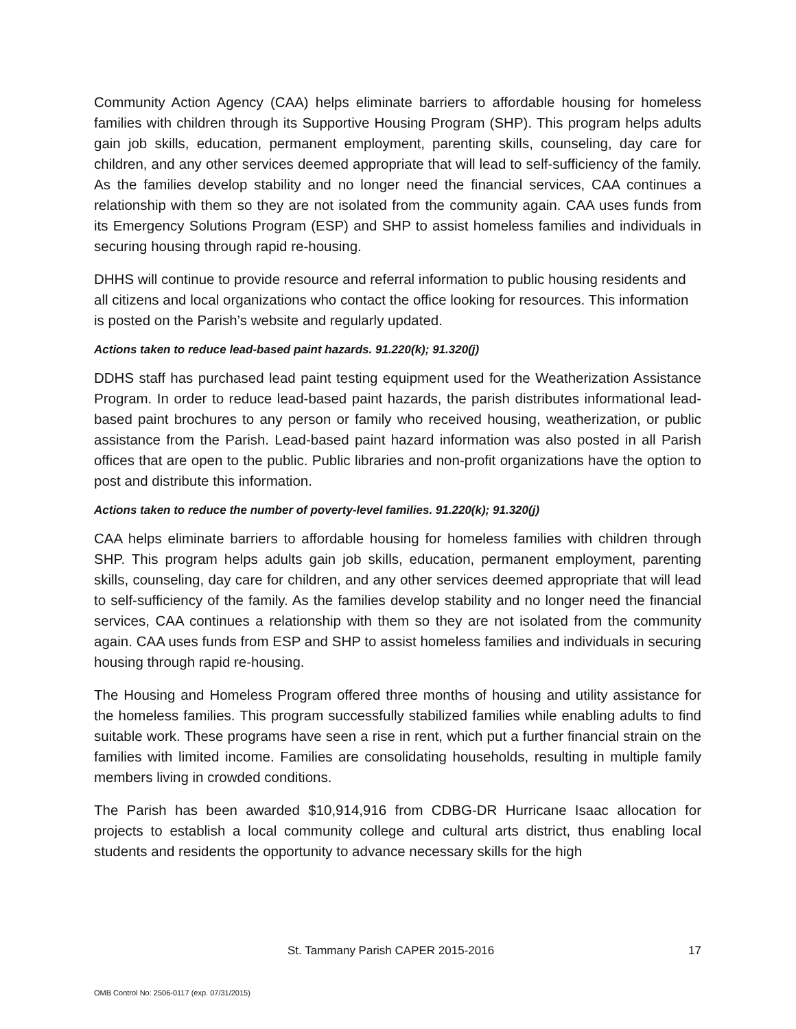Community Action Agency (CAA) helps eliminate barriers to affordable housing for homeless families with children through its Supportive Housing Program (SHP). This program helps adults gain job skills, education, permanent employment, parenting skills, counseling, day care for children, and any other services deemed appropriate that will lead to self-sufficiency of the family. As the families develop stability and no longer need the financial services, CAA continues a relationship with them so they are not isolated from the community again. CAA uses funds from its Emergency Solutions Program (ESP) and SHP to assist homeless families and individuals in securing housing through rapid re-housing.
DHHS will continue to provide resource and referral information to public housing residents and all citizens and local organizations who contact the office looking for resources. This information is posted on the Parish’s website and regularly updated.
Actions taken to reduce lead-based paint hazards. 91.220(k); 91.320(j)
DDHS staff has purchased lead paint testing equipment used for the Weatherization Assistance Program. In order to reduce lead-based paint hazards, the parish distributes informational lead-based paint brochures to any person or family who received housing, weatherization, or public assistance from the Parish. Lead-based paint hazard information was also posted in all Parish offices that are open to the public. Public libraries and non-profit organizations have the option to post and distribute this information.
Actions taken to reduce the number of poverty-level families. 91.220(k); 91.320(j)
CAA helps eliminate barriers to affordable housing for homeless families with children through SHP. This program helps adults gain job skills, education, permanent employment, parenting skills, counseling, day care for children, and any other services deemed appropriate that will lead to self-sufficiency of the family. As the families develop stability and no longer need the financial services, CAA continues a relationship with them so they are not isolated from the community again. CAA uses funds from ESP and SHP to assist homeless families and individuals in securing housing through rapid re-housing.
The Housing and Homeless Program offered three months of housing and utility assistance for the homeless families. This program successfully stabilized families while enabling adults to find suitable work. These programs have seen a rise in rent, which put a further financial strain on the families with limited income. Families are consolidating households, resulting in multiple family members living in crowded conditions.
The Parish has been awarded $10,914,916 from CDBG-DR Hurricane Isaac allocation for projects to establish a local community college and cultural arts district, thus enabling local students and residents the opportunity to advance necessary skills for the high
St. Tammany Parish CAPER 2015-2016 17
OMB Control No: 2506-0117 (exp. 07/31/2015)